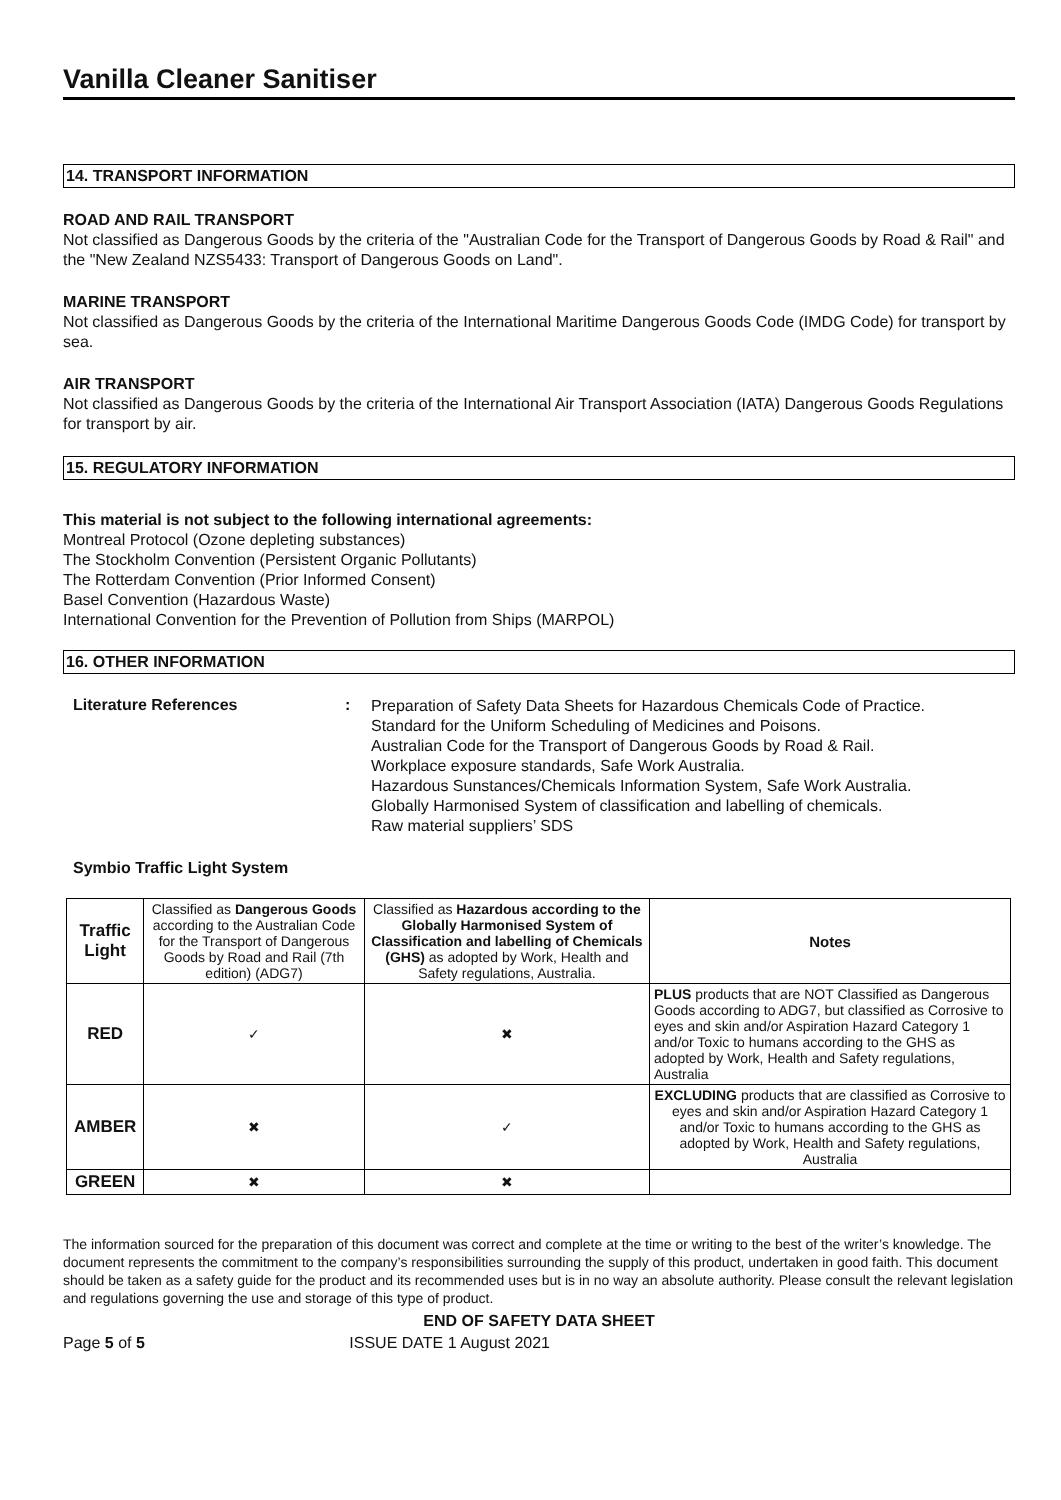Vanilla Cleaner Sanitiser
14. TRANSPORT INFORMATION
ROAD AND RAIL TRANSPORT
Not classified as Dangerous Goods by the criteria of the "Australian Code for the Transport of Dangerous Goods by Road & Rail" and the "New Zealand NZS5433: Transport of Dangerous Goods on Land".
MARINE TRANSPORT
Not classified as Dangerous Goods by the criteria of the International Maritime Dangerous Goods Code (IMDG Code) for transport by sea.
AIR TRANSPORT
Not classified as Dangerous Goods by the criteria of the International Air Transport Association (IATA) Dangerous Goods Regulations for transport by air.
15. REGULATORY INFORMATION
This material is not subject to the following international agreements:
Montreal Protocol (Ozone depleting substances)
The Stockholm Convention (Persistent Organic Pollutants)
The Rotterdam Convention (Prior Informed Consent)
Basel Convention (Hazardous Waste)
International Convention for the Prevention of Pollution from Ships (MARPOL)
16. OTHER INFORMATION
Literature References :
Preparation of Safety Data Sheets for Hazardous Chemicals Code of Practice.
Standard for the Uniform Scheduling of Medicines and Poisons.
Australian Code for the Transport of Dangerous Goods by Road & Rail.
Workplace exposure standards, Safe Work Australia.
Hazardous Sunstances/Chemicals Information System, Safe Work Australia.
Globally Harmonised System of classification and labelling of chemicals.
Raw material suppliers’ SDS
Symbio Traffic Light System
| Traffic Light | Classified as Dangerous Goods according to the Australian Code for the Transport of Dangerous Goods by Road and Rail (7th edition) (ADG7) | Classified as Hazardous according to the Globally Harmonised System of Classification and labelling of Chemicals (GHS) as adopted by Work, Health and Safety regulations, Australia. | Notes |
| RED | ✓ | ✖ | PLUS products that are NOT Classified as Dangerous Goods according to ADG7, but classified as Corrosive to eyes and skin and/or Aspiration Hazard Category 1 and/or Toxic to humans according to the GHS as adopted by Work, Health and Safety regulations, Australia |
| AMBER | ✖ | ✓ | EXCLUDING products that are classified as Corrosive to eyes and skin and/or Aspiration Hazard Category 1 and/or Toxic to humans according to the GHS as adopted by Work, Health and Safety regulations, Australia |
| GREEN | ✖ | ✖ | |
The information sourced for the preparation of this document was correct and complete at the time or writing to the best of the writer’s knowledge. The document represents the commitment to the company’s responsibilities surrounding the supply of this product, undertaken in good faith. This document should be taken as a safety guide for the product and its recommended uses but is in no way an absolute authority. Please consult the relevant legislation and regulations governing the use and storage of this type of product.
END OF SAFETY DATA SHEET
Page 5 of 5 ISSUE DATE 1 August 2021